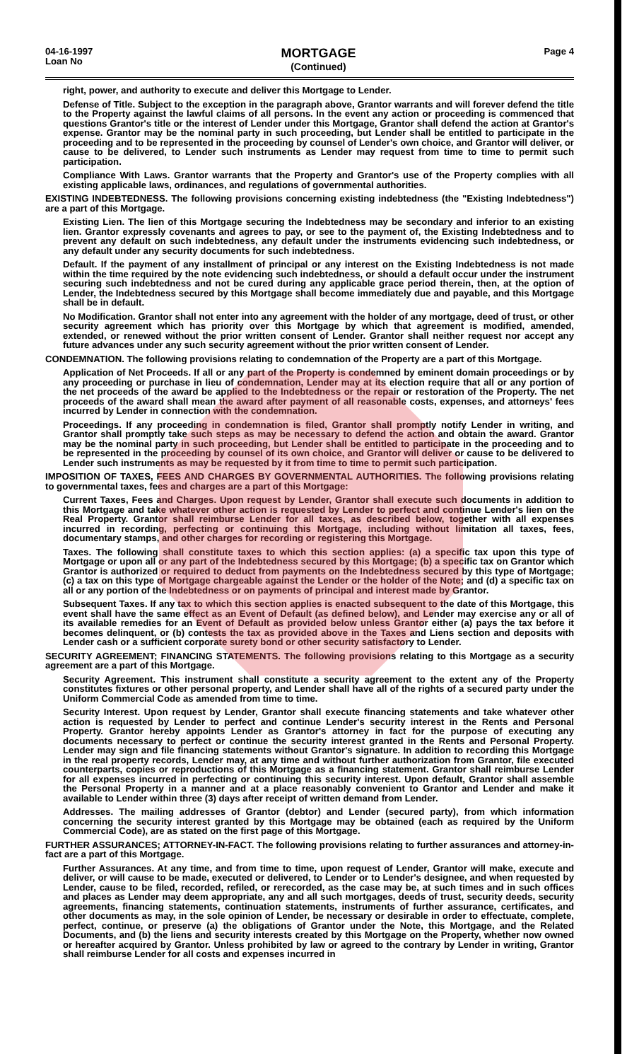04-16-1997
Loan No
MORTGAGE
(Continued)
Page 4
right, power, and authority to execute and deliver this Mortgage to Lender.
Defense of Title. Subject to the exception in the paragraph above, Grantor warrants and will forever defend the title to the Property against the lawful claims of all persons. In the event any action or proceeding is commenced that questions Grantor's title or the interest of Lender under this Mortgage, Grantor shall defend the action at Grantor's expense. Grantor may be the nominal party in such proceeding, but Lender shall be entitled to participate in the proceeding and to be represented in the proceeding by counsel of Lender's own choice, and Grantor will deliver, or cause to be delivered, to Lender such instruments as Lender may request from time to time to permit such participation.
Compliance With Laws. Grantor warrants that the Property and Grantor's use of the Property complies with all existing applicable laws, ordinances, and regulations of governmental authorities.
EXISTING INDEBTEDNESS. The following provisions concerning existing indebtedness (the "Existing Indebtedness") are a part of this Mortgage.
Existing Lien. The lien of this Mortgage securing the Indebtedness may be secondary and inferior to an existing lien. Grantor expressly covenants and agrees to pay, or see to the payment of, the Existing Indebtedness and to prevent any default on such indebtedness, any default under the instruments evidencing such indebtedness, or any default under any security documents for such indebtedness.
Default. If the payment of any installment of principal or any interest on the Existing Indebtedness is not made within the time required by the note evidencing such indebtedness, or should a default occur under the instrument securing such indebtedness and not be cured during any applicable grace period therein, then, at the option of Lender, the Indebtedness secured by this Mortgage shall become immediately due and payable, and this Mortgage shall be in default.
No Modification. Grantor shall not enter into any agreement with the holder of any mortgage, deed of trust, or other security agreement which has priority over this Mortgage by which that agreement is modified, amended, extended, or renewed without the prior written consent of Lender. Grantor shall neither request nor accept any future advances under any such security agreement without the prior written consent of Lender.
CONDEMNATION. The following provisions relating to condemnation of the Property are a part of this Mortgage.
Application of Net Proceeds. If all or any part of the Property is condemned by eminent domain proceedings or by any proceeding or purchase in lieu of condemnation, Lender may at its election require that all or any portion of the net proceeds of the award be applied to the Indebtedness or the repair or restoration of the Property. The net proceeds of the award shall mean the award after payment of all reasonable costs, expenses, and attorneys' fees incurred by Lender in connection with the condemnation.
Proceedings. If any proceeding in condemnation is filed, Grantor shall promptly notify Lender in writing, and Grantor shall promptly take such steps as may be necessary to defend the action and obtain the award. Grantor may be the nominal party in such proceeding, but Lender shall be entitled to participate in the proceeding and to be represented in the proceeding by counsel of its own choice, and Grantor will deliver or cause to be delivered to Lender such instruments as may be requested by it from time to time to permit such participation.
IMPOSITION OF TAXES, FEES AND CHARGES BY GOVERNMENTAL AUTHORITIES. The following provisions relating to governmental taxes, fees and charges are a part of this Mortgage:
Current Taxes, Fees and Charges. Upon request by Lender, Grantor shall execute such documents in addition to this Mortgage and take whatever other action is requested by Lender to perfect and continue Lender's lien on the Real Property. Grantor shall reimburse Lender for all taxes, as described below, together with all expenses incurred in recording, perfecting or continuing this Mortgage, including without limitation all taxes, fees, documentary stamps, and other charges for recording or registering this Mortgage.
Taxes. The following shall constitute taxes to which this section applies: (a) a specific tax upon this type of Mortgage or upon all or any part of the Indebtedness secured by this Mortgage; (b) a specific tax on Grantor which Grantor is authorized or required to deduct from payments on the Indebtedness secured by this type of Mortgage; (c) a tax on this type of Mortgage chargeable against the Lender or the holder of the Note; and (d) a specific tax on all or any portion of the Indebtedness or on payments of principal and interest made by Grantor.
Subsequent Taxes. If any tax to which this section applies is enacted subsequent to the date of this Mortgage, this event shall have the same effect as an Event of Default (as defined below), and Lender may exercise any or all of its available remedies for an Event of Default as provided below unless Grantor either (a) pays the tax before it becomes delinquent, or (b) contests the tax as provided above in the Taxes and Liens section and deposits with Lender cash or a sufficient corporate surety bond or other security satisfactory to Lender.
SECURITY AGREEMENT; FINANCING STATEMENTS. The following provisions relating to this Mortgage as a security agreement are a part of this Mortgage.
Security Agreement. This instrument shall constitute a security agreement to the extent any of the Property constitutes fixtures or other personal property, and Lender shall have all of the rights of a secured party under the Uniform Commercial Code as amended from time to time.
Security Interest. Upon request by Lender, Grantor shall execute financing statements and take whatever other action is requested by Lender to perfect and continue Lender's security interest in the Rents and Personal Property. Grantor hereby appoints Lender as Grantor's attorney in fact for the purpose of executing any documents necessary to perfect or continue the security interest granted in the Rents and Personal Property. Lender may sign and file financing statements without Grantor's signature. In addition to recording this Mortgage in the real property records, Lender may, at any time and without further authorization from Grantor, file executed counterparts, copies or reproductions of this Mortgage as a financing statement. Grantor shall reimburse Lender for all expenses incurred in perfecting or continuing this security interest. Upon default, Grantor shall assemble the Personal Property in a manner and at a place reasonably convenient to Grantor and Lender and make it available to Lender within three (3) days after receipt of written demand from Lender.
Addresses. The mailing addresses of Grantor (debtor) and Lender (secured party), from which information concerning the security interest granted by this Mortgage may be obtained (each as required by the Uniform Commercial Code), are as stated on the first page of this Mortgage.
FURTHER ASSURANCES; ATTORNEY-IN-FACT. The following provisions relating to further assurances and attorney-in-fact are a part of this Mortgage.
Further Assurances. At any time, and from time to time, upon request of Lender, Grantor will make, execute and deliver, or will cause to be made, executed or delivered, to Lender or to Lender's designee, and when requested by Lender, cause to be filed, recorded, refiled, or rerecorded, as the case may be, at such times and in such offices and places as Lender may deem appropriate, any and all such mortgages, deeds of trust, security deeds, security agreements, financing statements, continuation statements, instruments of further assurance, certificates, and other documents as may, in the sole opinion of Lender, be necessary or desirable in order to effectuate, complete, perfect, continue, or preserve (a) the obligations of Grantor under the Note, this Mortgage, and the Related Documents, and (b) the liens and security interests created by this Mortgage on the Property, whether now owned or hereafter acquired by Grantor. Unless prohibited by law or agreed to the contrary by Lender in writing, Grantor shall reimburse Lender for all costs and expenses incurred in